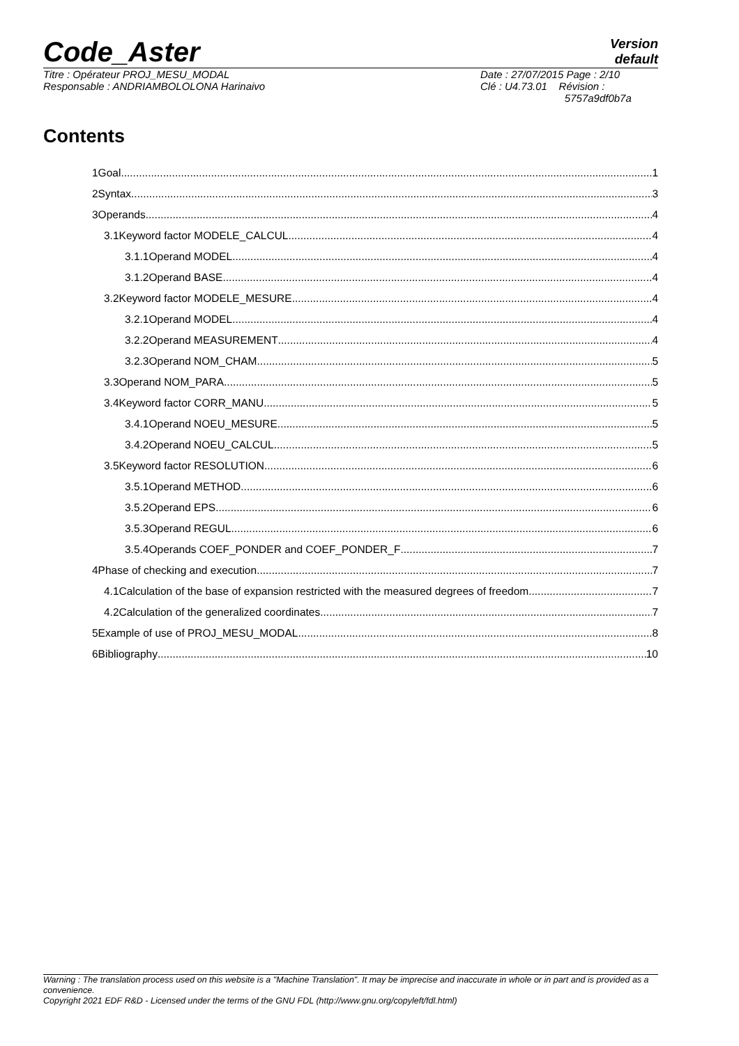Code_Aster
Version
default
Titre : Opérateur PROJ_MESU_MODAL
Responsable : ANDRIAMBOLOLONA Harinaivo
Date : 27/07/2015 Page : 2/10
Clé : U4.73.01 Révision :
5757a9df0b7a
Contents
1Goal 1
2Syntax 3
3Operands 4
3.1Keyword factor MODELE_CALCUL 4
3.1.1Operand MODEL 4
3.1.2Operand BASE 4
3.2Keyword factor MODELE_MESURE 4
3.2.1Operand MODEL 4
3.2.2Operand MEASUREMENT 4
3.2.3Operand NOM_CHAM 5
3.3Operand NOM_PARA 5
3.4Keyword factor CORR_MANU 5
3.4.1Operand NOEU_MESURE 5
3.4.2Operand NOEU_CALCUL 5
3.5Keyword factor RESOLUTION 6
3.5.1Operand METHOD 6
3.5.2Operand EPS 6
3.5.3Operand REGUL 6
3.5.4Operands COEF_PONDER and COEF_PONDER_F 7
4Phase of checking and execution 7
4.1Calculation of the base of expansion restricted with the measured degrees of freedom 7
4.2Calculation of the generalized coordinates 7
5Example of use of PROJ_MESU_MODAL 8
6Bibliography 10
Warning : The translation process used on this website is a "Machine Translation". It may be imprecise and inaccurate in whole or in part and is provided as a convenience.
Copyright 2021 EDF R&D - Licensed under the terms of the GNU FDL (http://www.gnu.org/copyleft/fdl.html)